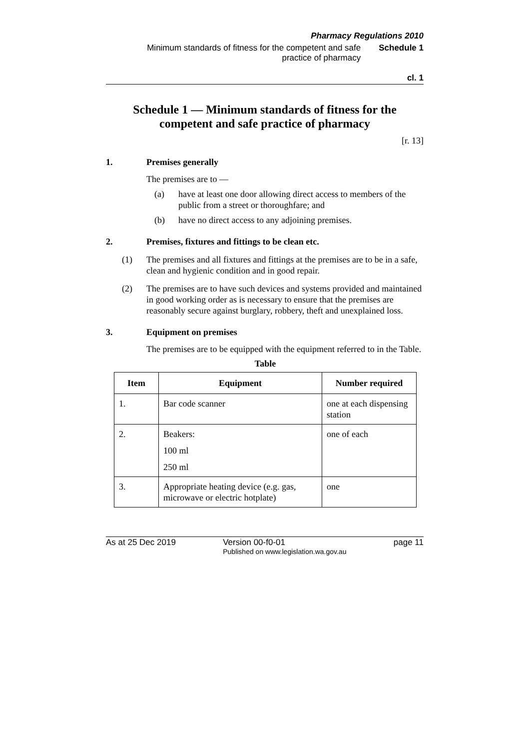Pharmacy Regulations 2010
Minimum standards of fitness for the competent and safe
practice of pharmacy Schedule 1
cl. 1
Schedule 1 — Minimum standards of fitness for the competent and safe practice of pharmacy
[r. 13]
1. Premises generally
The premises are to —
(a) have at least one door allowing direct access to members of the public from a street or thoroughfare; and
(b) have no direct access to any adjoining premises.
2. Premises, fixtures and fittings to be clean etc.
(1) The premises and all fixtures and fittings at the premises are to be in a safe, clean and hygienic condition and in good repair.
(2) The premises are to have such devices and systems provided and maintained in good working order as is necessary to ensure that the premises are reasonably secure against burglary, robbery, theft and unexplained loss.
3. Equipment on premises
The premises are to be equipped with the equipment referred to in the Table.
Table
| Item | Equipment | Number required |
| --- | --- | --- |
| 1. | Bar code scanner | one at each dispensing station |
| 2. | Beakers: 100 ml 250 ml | one of each |
| 3. | Appropriate heating device (e.g. gas, microwave or electric hotplate) | one |
As at 25 Dec 2019 Version 00-f0-01
Published on www.legislation.wa.gov.au page 11